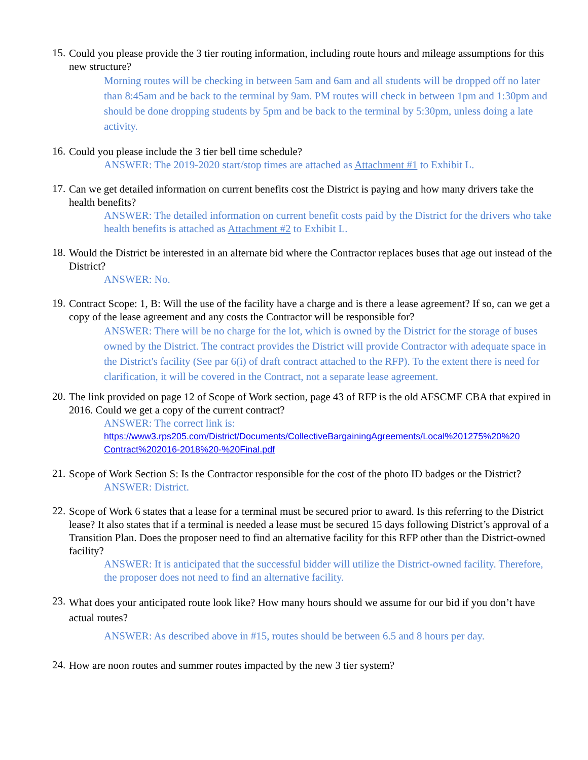15.
Could you please provide the 3 tier routing information, including route hours and mileage assumptions for this new structure?
Morning routes will be checking in between 5am and 6am and all students will be dropped off no later than 8:45am and be back to the terminal by 9am. PM routes will check in between 1pm and 1:30pm and should be done dropping students by 5pm and be back to the terminal by 5:30pm, unless doing a late activity.
16.
Could you please include the 3 tier bell time schedule?
ANSWER: The 2019-2020 start/stop times are attached as Attachment #1 to Exhibit L.
17.
Can we get detailed information on current benefits cost the District is paying and how many drivers take the health benefits?
ANSWER: The detailed information on current benefit costs paid by the District for the drivers who take health benefits is attached as Attachment #2 to Exhibit L.
18.
Would the District be interested in an alternate bid where the Contractor replaces buses that age out instead of the District?
ANSWER: No.
19.
Contract Scope: 1, B: Will the use of the facility have a charge and is there a lease agreement? If so, can we get a copy of the lease agreement and any costs the Contractor will be responsible for?
ANSWER: There will be no charge for the lot, which is owned by the District for the storage of buses owned by the District. The contract provides the District will provide Contractor with adequate space in the District's facility (See par 6(i) of draft contract attached to the RFP). To the extent there is need for clarification, it will be covered in the Contract, not a separate lease agreement.
20.
The link provided on page 12 of Scope of Work section, page 43 of RFP is the old AFSCME CBA that expired in 2016. Could we get a copy of the current contract?
ANSWER: The correct link is:
https://www3.rps205.com/District/Documents/CollectiveBargainingAgreements/Local%201275%20%20 Contract%202016-2018%20-%20Final.pdf
21.
Scope of Work Section S: Is the Contractor responsible for the cost of the photo ID badges or the District?
ANSWER: District.
22.
Scope of Work 6 states that a lease for a terminal must be secured prior to award. Is this referring to the District lease? It also states that if a terminal is needed a lease must be secured 15 days following District’s approval of a Transition Plan. Does the proposer need to find an alternative facility for this RFP other than the District-owned facility?
ANSWER: It is anticipated that the successful bidder will utilize the District-owned facility. Therefore, the proposer does not need to find an alternative facility.
23.
What does your anticipated route look like? How many hours should we assume for our bid if you don’t have actual routes?
ANSWER: As described above in #15, routes should be between 6.5 and 8 hours per day.
24.
How are noon routes and summer routes impacted by the new 3 tier system?